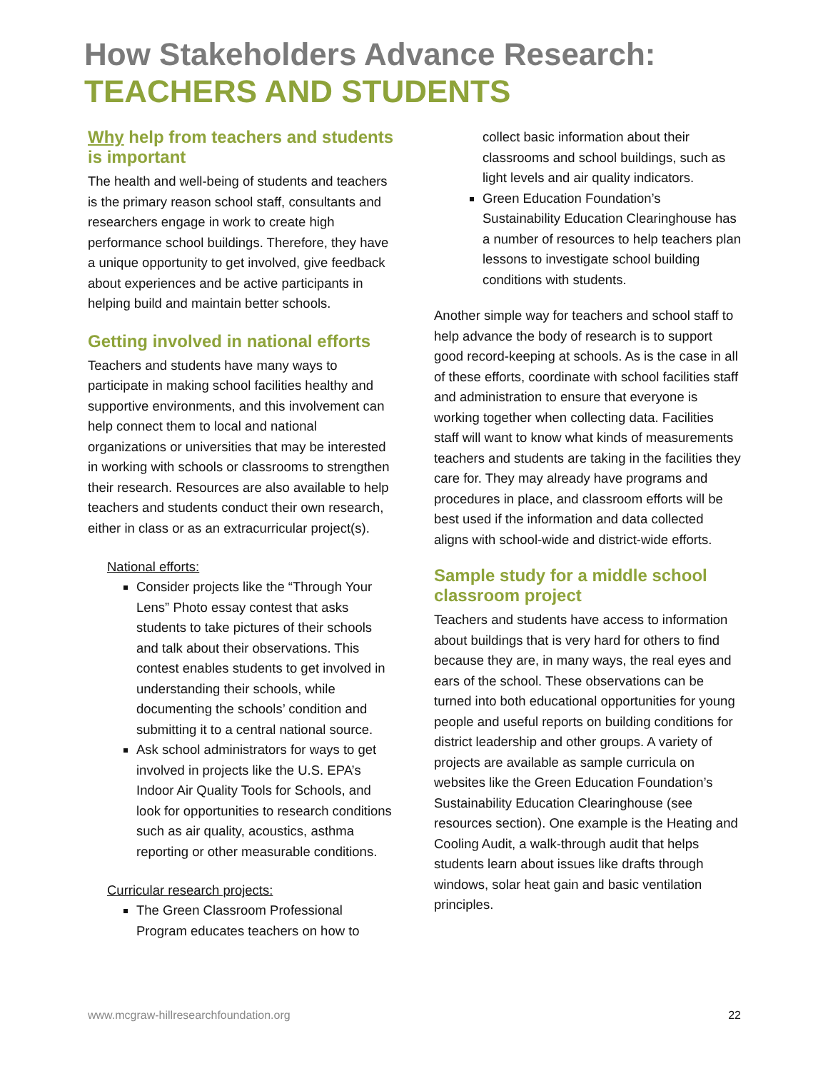How Stakeholders Advance Research:
TEACHERS AND STUDENTS
Why help from teachers and students is important
The health and well-being of students and teachers is the primary reason school staff, consultants and researchers engage in work to create high performance school buildings. Therefore, they have a unique opportunity to get involved, give feedback about experiences and be active participants in helping build and maintain better schools.
Getting involved in national efforts
Teachers and students have many ways to participate in making school facilities healthy and supportive environments, and this involvement can help connect them to local and national organizations or universities that may be interested in working with schools or classrooms to strengthen their research. Resources are also available to help teachers and students conduct their own research, either in class or as an extracurricular project(s).
National efforts:
Consider projects like the “Through Your Lens” Photo essay contest that asks students to take pictures of their schools and talk about their observations. This contest enables students to get involved in understanding their schools, while documenting the schools’ condition and submitting it to a central national source.
Ask school administrators for ways to get involved in projects like the U.S. EPA’s Indoor Air Quality Tools for Schools, and look for opportunities to research conditions such as air quality, acoustics, asthma reporting or other measurable conditions.
Curricular research projects:
The Green Classroom Professional Program educates teachers on how to
collect basic information about their classrooms and school buildings, such as light levels and air quality indicators.
Green Education Foundation’s Sustainability Education Clearinghouse has a number of resources to help teachers plan lessons to investigate school building conditions with students.
Another simple way for teachers and school staff to help advance the body of research is to support good record-keeping at schools. As is the case in all of these efforts, coordinate with school facilities staff and administration to ensure that everyone is working together when collecting data. Facilities staff will want to know what kinds of measurements teachers and students are taking in the facilities they care for. They may already have programs and procedures in place, and classroom efforts will be best used if the information and data collected aligns with school-wide and district-wide efforts.
Sample study for a middle school classroom project
Teachers and students have access to information about buildings that is very hard for others to find because they are, in many ways, the real eyes and ears of the school. These observations can be turned into both educational opportunities for young people and useful reports on building conditions for district leadership and other groups. A variety of projects are available as sample curricula on websites like the Green Education Foundation’s Sustainability Education Clearinghouse (see resources section). One example is the Heating and Cooling Audit, a walk-through audit that helps students learn about issues like drafts through windows, solar heat gain and basic ventilation principles.
www.mcgraw-hillresearchfoundation.org 22